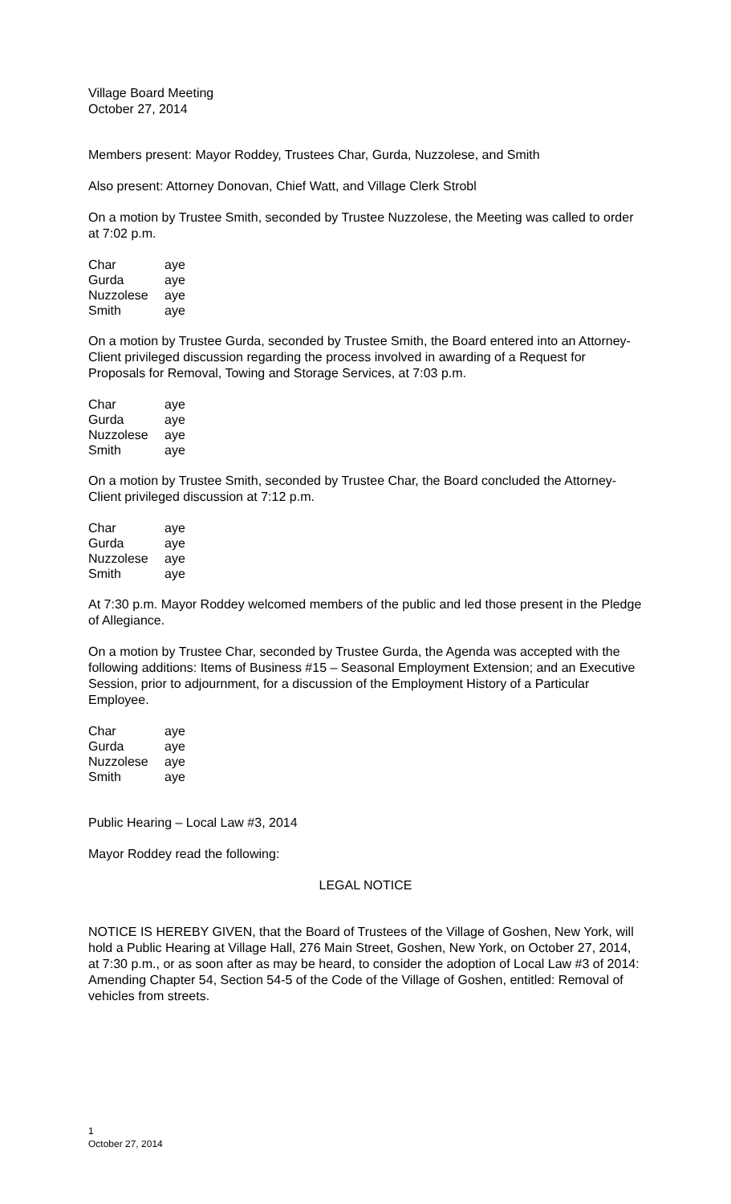Village Board Meeting
October 27, 2014
Members present: Mayor Roddey, Trustees Char, Gurda, Nuzzolese, and Smith
Also present: Attorney Donovan, Chief Watt, and Village Clerk Strobl
On a motion by Trustee Smith, seconded by Trustee Nuzzolese, the Meeting was called to order at 7:02 p.m.
| Char | aye |
| Gurda | aye |
| Nuzzolese | aye |
| Smith | aye |
On a motion by Trustee Gurda, seconded by Trustee Smith, the Board entered into an Attorney-Client privileged discussion regarding the process involved in awarding of a Request for Proposals for Removal, Towing and Storage Services, at 7:03 p.m.
| Char | aye |
| Gurda | aye |
| Nuzzolese | aye |
| Smith | aye |
On a motion by Trustee Smith, seconded by Trustee Char, the Board concluded the Attorney-Client privileged discussion at 7:12 p.m.
| Char | aye |
| Gurda | aye |
| Nuzzolese | aye |
| Smith | aye |
At 7:30 p.m. Mayor Roddey welcomed members of the public and led those present in the Pledge of Allegiance.
On a motion by Trustee Char, seconded by Trustee Gurda, the Agenda was accepted with the following additions: Items of Business #15 – Seasonal Employment Extension; and an Executive Session, prior to adjournment, for a discussion of the Employment History of a Particular Employee.
| Char | aye |
| Gurda | aye |
| Nuzzolese | aye |
| Smith | aye |
Public Hearing – Local Law #3, 2014
Mayor Roddey read the following:
LEGAL NOTICE
NOTICE IS HEREBY GIVEN, that the Board of Trustees of the Village of Goshen, New York, will hold a Public Hearing at Village Hall, 276 Main Street, Goshen, New York, on October 27, 2014, at 7:30 p.m., or as soon after as may be heard, to consider the adoption of Local Law #3 of 2014: Amending Chapter 54, Section 54-5 of the Code of the Village of Goshen, entitled: Removal of vehicles from streets.
1
October 27, 2014